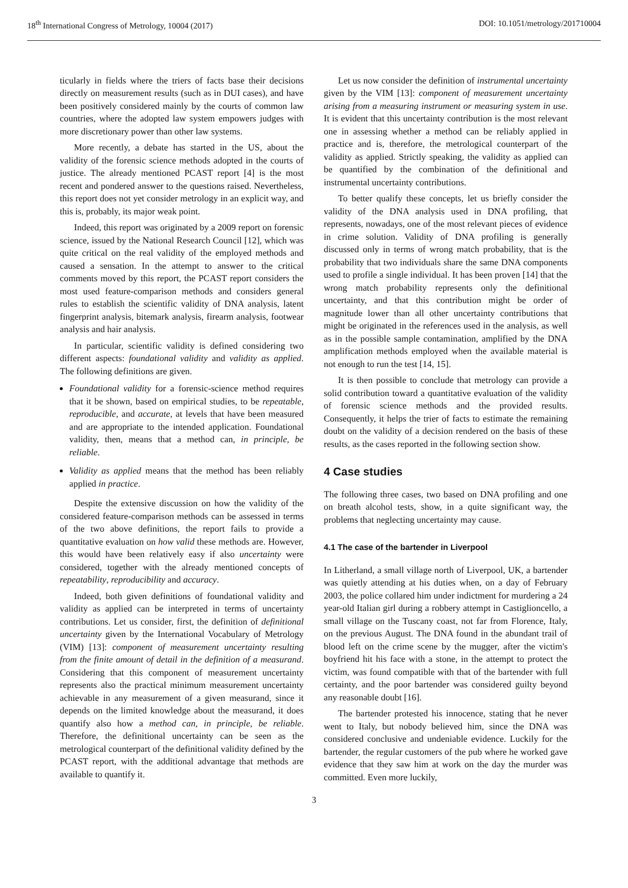18<sup>th</sup> International Congress of Metrology, 10004 (2017) DOI: 10.1051/metrology/201710004
ticularly in fields where the triers of facts base their decisions directly on measurement results (such as in DUI cases), and have been positively considered mainly by the courts of common law countries, where the adopted law system empowers judges with more discretionary power than other law systems.
More recently, a debate has started in the US, about the validity of the forensic science methods adopted in the courts of justice. The already mentioned PCAST report [4] is the most recent and pondered answer to the questions raised. Nevertheless, this report does not yet consider metrology in an explicit way, and this is, probably, its major weak point.
Indeed, this report was originated by a 2009 report on forensic science, issued by the National Research Council [12], which was quite critical on the real validity of the employed methods and caused a sensation. In the attempt to answer to the critical comments moved by this report, the PCAST report considers the most used feature-comparison methods and considers general rules to establish the scientific validity of DNA analysis, latent fingerprint analysis, bitemark analysis, firearm analysis, footwear analysis and hair analysis.
In particular, scientific validity is defined considering two different aspects: foundational validity and validity as applied. The following definitions are given.
Foundational validity for a forensic-science method requires that it be shown, based on empirical studies, to be repeatable, reproducible, and accurate, at levels that have been measured and are appropriate to the intended application. Foundational validity, then, means that a method can, in principle, be reliable.
Validity as applied means that the method has been reliably applied in practice.
Despite the extensive discussion on how the validity of the considered feature-comparison methods can be assessed in terms of the two above definitions, the report fails to provide a quantitative evaluation on how valid these methods are. However, this would have been relatively easy if also uncertainty were considered, together with the already mentioned concepts of repeatability, reproducibility and accuracy.
Indeed, both given definitions of foundational validity and validity as applied can be interpreted in terms of uncertainty contributions. Let us consider, first, the definition of definitional uncertainty given by the International Vocabulary of Metrology (VIM) [13]: component of measurement uncertainty resulting from the finite amount of detail in the definition of a measurand. Considering that this component of measurement uncertainty represents also the practical minimum measurement uncertainty achievable in any measurement of a given measurand, since it depends on the limited knowledge about the measurand, it does quantify also how a method can, in principle, be reliable. Therefore, the definitional uncertainty can be seen as the metrological counterpart of the definitional validity defined by the PCAST report, with the additional advantage that methods are available to quantify it.
Let us now consider the definition of instrumental uncertainty given by the VIM [13]: component of measurement uncertainty arising from a measuring instrument or measuring system in use. It is evident that this uncertainty contribution is the most relevant one in assessing whether a method can be reliably applied in practice and is, therefore, the metrological counterpart of the validity as applied. Strictly speaking, the validity as applied can be quantified by the combination of the definitional and instrumental uncertainty contributions.
To better qualify these concepts, let us briefly consider the validity of the DNA analysis used in DNA profiling, that represents, nowadays, one of the most relevant pieces of evidence in crime solution. Validity of DNA profiling is generally discussed only in terms of wrong match probability, that is the probability that two individuals share the same DNA components used to profile a single individual. It has been proven [14] that the wrong match probability represents only the definitional uncertainty, and that this contribution might be order of magnitude lower than all other uncertainty contributions that might be originated in the references used in the analysis, as well as in the possible sample contamination, amplified by the DNA amplification methods employed when the available material is not enough to run the test [14, 15].
It is then possible to conclude that metrology can provide a solid contribution toward a quantitative evaluation of the validity of forensic science methods and the provided results. Consequently, it helps the trier of facts to estimate the remaining doubt on the validity of a decision rendered on the basis of these results, as the cases reported in the following section show.
4 Case studies
The following three cases, two based on DNA profiling and one on breath alcohol tests, show, in a quite significant way, the problems that neglecting uncertainty may cause.
4.1 The case of the bartender in Liverpool
In Litherland, a small village north of Liverpool, UK, a bartender was quietly attending at his duties when, on a day of February 2003, the police collared him under indictment for murdering a 24 year-old Italian girl during a robbery attempt in Castiglioncello, a small village on the Tuscany coast, not far from Florence, Italy, on the previous August. The DNA found in the abundant trail of blood left on the crime scene by the mugger, after the victim's boyfriend hit his face with a stone, in the attempt to protect the victim, was found compatible with that of the bartender with full certainty, and the poor bartender was considered guilty beyond any reasonable doubt [16].
The bartender protested his innocence, stating that he never went to Italy, but nobody believed him, since the DNA was considered conclusive and undeniable evidence. Luckily for the bartender, the regular customers of the pub where he worked gave evidence that they saw him at work on the day the murder was committed. Even more luckily,
3